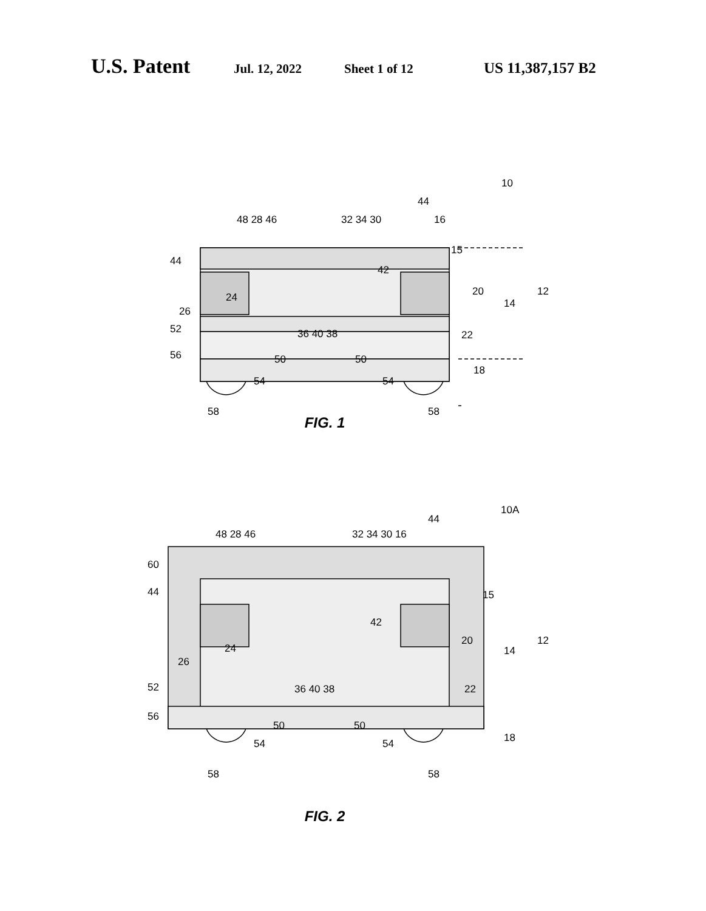U.S. Patent Jul. 12, 2022 Sheet 1 of 12 US 11,387,157 B2
10
44
48 28 46 32 34 30 16
15
44
42
20 12 24 14
26
36 40 38 52 22
56 50 50
18
54 54
58 58
FIG. 1
10A
44
48 28 46 32 34 30 16
60
44 15
42
20 12
24 14
26
52 36 40 38 22
56
50 50
18 54 54
58 58
FIG. 2